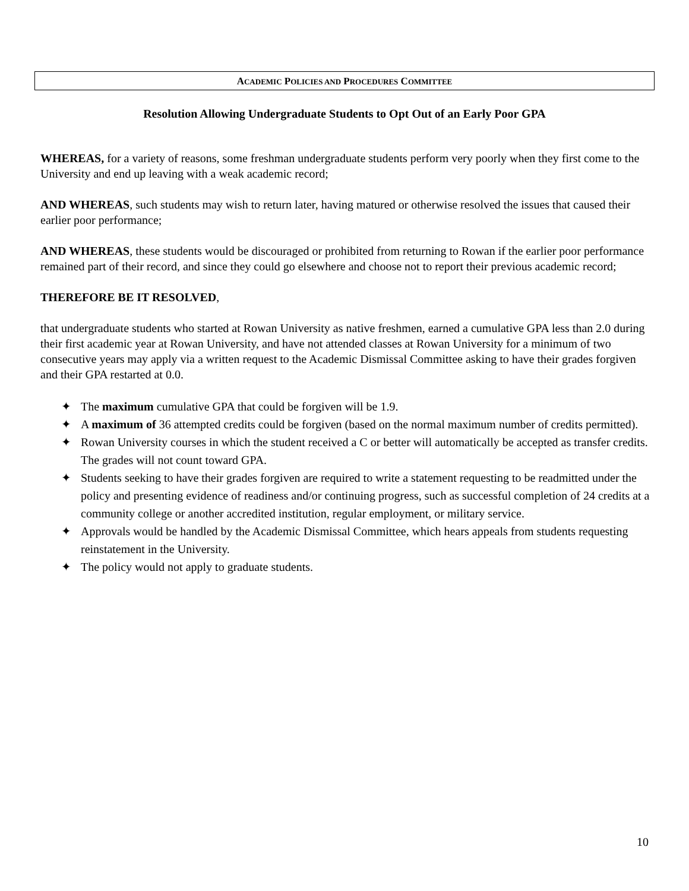ACADEMIC POLICIES AND PROCEDURES COMMITTEE
Resolution Allowing Undergraduate Students to Opt Out of an Early Poor GPA
WHEREAS, for a variety of reasons, some freshman undergraduate students perform very poorly when they first come to the University and end up leaving with a weak academic record;
AND WHEREAS, such students may wish to return later, having matured or otherwise resolved the issues that caused their earlier poor performance;
AND WHEREAS, these students would be discouraged or prohibited from returning to Rowan if the earlier poor performance remained part of their record, and since they could go elsewhere and choose not to report their previous academic record;
THEREFORE BE IT RESOLVED,
that undergraduate students who started at Rowan University as native freshmen, earned a cumulative GPA less than 2.0 during their first academic year at Rowan University, and have not attended classes at Rowan University for a minimum of two consecutive years may apply via a written request to the Academic Dismissal Committee asking to have their grades forgiven and their GPA restarted at 0.0.
✦ The maximum cumulative GPA that could be forgiven will be 1.9.
✦ A maximum of 36 attempted credits could be forgiven (based on the normal maximum number of credits permitted).
✦ Rowan University courses in which the student received a C or better will automatically be accepted as transfer credits. The grades will not count toward GPA.
✦ Students seeking to have their grades forgiven are required to write a statement requesting to be readmitted under the policy and presenting evidence of readiness and/or continuing progress, such as successful completion of 24 credits at a community college or another accredited institution, regular employment, or military service.
✦ Approvals would be handled by the Academic Dismissal Committee, which hears appeals from students requesting reinstatement in the University.
✦ The policy would not apply to graduate students.
10